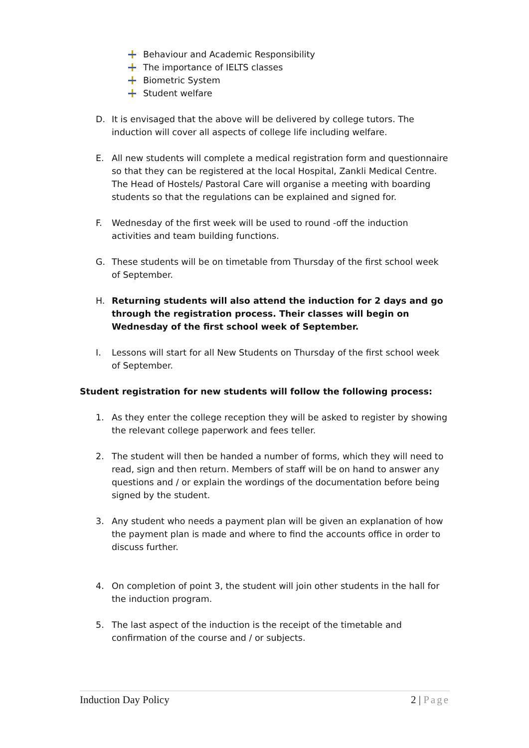Behaviour and Academic Responsibility
The importance of IELTS classes
Biometric System
Student welfare
D. It is envisaged that the above will be delivered by college tutors. The induction will cover all aspects of college life including welfare.
E. All new students will complete a medical registration form and questionnaire so that they can be registered at the local Hospital, Zankli Medical Centre. The Head of Hostels/ Pastoral Care will organise a meeting with boarding students so that the regulations can be explained and signed for.
F. Wednesday of the first week will be used to round -off the induction activities and team building functions.
G. These students will be on timetable from Thursday of the first school week of September.
H. Returning students will also attend the induction for 2 days and go through the registration process. Their classes will begin on Wednesday of the first school week of September.
I. Lessons will start for all New Students on Thursday of the first school week of September.
Student registration for new students will follow the following process:
1. As they enter the college reception they will be asked to register by showing the relevant college paperwork and fees teller.
2. The student will then be handed a number of forms, which they will need to read, sign and then return. Members of staff will be on hand to answer any questions and / or explain the wordings of the documentation before being signed by the student.
3. Any student who needs a payment plan will be given an explanation of how the payment plan is made and where to find the accounts office in order to discuss further.
4. On completion of point 3, the student will join other students in the hall for the induction program.
5. The last aspect of the induction is the receipt of the timetable and confirmation of the course and / or subjects.
Induction Day Policy 2 | Page